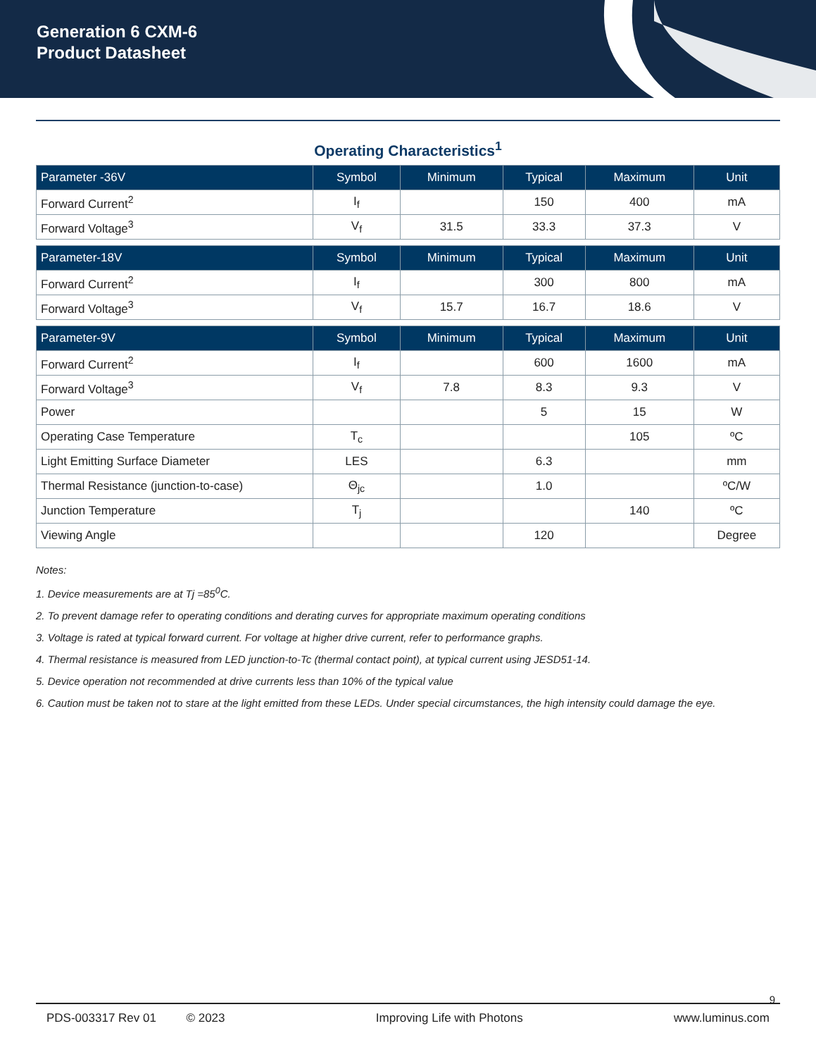Generation 6 CXM-6
Product Datasheet
Operating Characteristics<sup>1</sup>
| Parameter -36V | Symbol | Minimum | Typical | Maximum | Unit |
| --- | --- | --- | --- | --- | --- |
| Forward Current<sup>2</sup> | I<sub>f</sub> | | 150 | 400 | mA |
| Forward Voltage<sup>3</sup> | V<sub>f</sub> | 31.5 | 33.3 | 37.3 | V |
| Parameter-18V | Symbol | Minimum | Typical | Maximum | Unit |
| Forward Current<sup>2</sup> | I<sub>f</sub> | | 300 | 800 | mA |
| Forward Voltage<sup>3</sup> | V<sub>f</sub> | 15.7 | 16.7 | 18.6 | V |
| Parameter-9V | Symbol | Minimum | Typical | Maximum | Unit |
| Forward Current<sup>2</sup> | I<sub>f</sub> | | 600 | 1600 | mA |
| Forward Voltage<sup>3</sup> | V<sub>f</sub> | 7.8 | 8.3 | 9.3 | V |
| Power | | | 5 | 15 | W |
| Operating Case Temperature | T<sub>c</sub> | | | 105 | ºC |
| Light Emitting Surface Diameter | LES | | 6.3 | | mm |
| Thermal Resistance (junction-to-case) | Θ<sub>jc</sub> | | 1.0 | | ºC/W |
| Junction Temperature | T<sub>j</sub> | | | 140 | ºC |
| Viewing Angle | | | 120 | | Degree |
Notes:
1. Device measurements are at Tj =85<sup>0</sup>C.
2. To prevent damage refer to operating conditions and derating curves for appropriate maximum operating conditions
3. Voltage is rated at typical forward current. For voltage at higher drive current, refer to performance graphs.
4. Thermal resistance is measured from LED junction-to-Tc (thermal contact point), at typical current using JESD51-14.
5. Device operation not recommended at drive currents less than 10% of the typical value
6. Caution must be taken not to stare at the light emitted from these LEDs. Under special circumstances, the high intensity could damage the eye.
9
PDS-003317 Rev 01 © 2023 Improving Life with Photons www.luminus.com